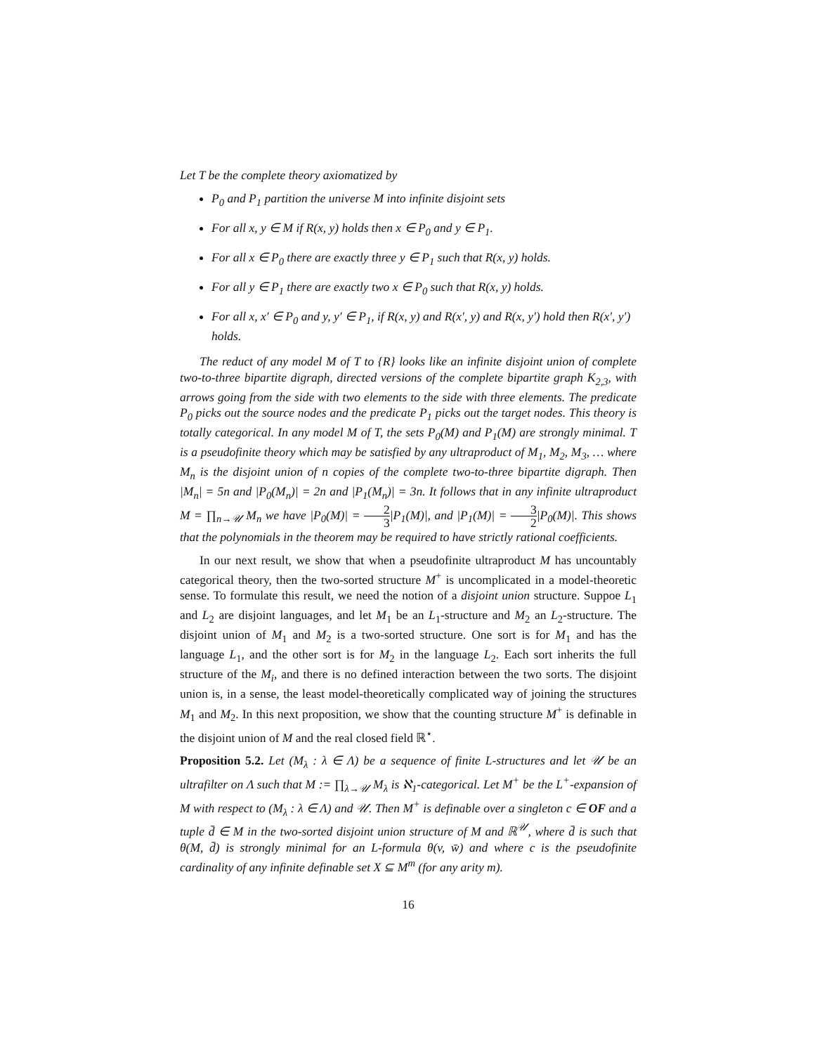Let T be the complete theory axiomatized by
P<sub>0</sub> and P<sub>1</sub> partition the universe M into infinite disjoint sets
For all x, y ∈ M if R(x, y) holds then x ∈ P<sub>0</sub> and y ∈ P<sub>1</sub>.
For all x ∈ P<sub>0</sub> there are exactly three y ∈ P<sub>1</sub> such that R(x, y) holds.
For all y ∈ P<sub>1</sub> there are exactly two x ∈ P<sub>0</sub> such that R(x, y) holds.
For all x, x′ ∈ P<sub>0</sub> and y, y′ ∈ P<sub>1</sub>, if R(x, y) and R(x′, y) and R(x, y′) hold then R(x′, y′) holds.
The reduct of any model M of T to {R} looks like an infinite disjoint union of complete two-to-three bipartite digraph, directed versions of the complete bipartite graph K<sub>2,3</sub>, with arrows going from the side with two elements to the side with three elements. The predicate P<sub>0</sub> picks out the source nodes and the predicate P<sub>1</sub> picks out the target nodes. This theory is totally categorical. In any model M of T, the sets P<sub>0</sub>(M) and P<sub>1</sub>(M) are strongly minimal. T is a pseudofinite theory which may be satisfied by any ultraproduct of M<sub>1</sub>, M<sub>2</sub>, M<sub>3</sub>, … where M<sub>n</sub> is the disjoint union of n copies of the complete two-to-three bipartite digraph. Then |M<sub>n</sub>| = 5n and |P<sub>0</sub>(M<sub>n</sub>)| = 2n and |P<sub>1</sub>(M<sub>n</sub>)| = 3n. It follows that in any infinite ultraproduct M = ∏<sub>n→𝒰</sub> M<sub>n</sub> we have |P<sub>0</sub>(M)| = 2 3|P<sub>1</sub>(M)|, and |P<sub>1</sub>(M)| = 3 2|P<sub>0</sub>(M)|. This shows that the polynomials in the theorem may be required to have strictly rational coefficients.
In our next result, we show that when a pseudofinite ultraproduct M has uncountably categorical theory, then the two-sorted structure M<sup>+</sup> is uncomplicated in a model-theoretic sense. To formulate this result, we need the notion of a disjoint union structure. Suppoe L<sub>1</sub> and L<sub>2</sub> are disjoint languages, and let M<sub>1</sub> be an L<sub>1</sub>-structure and M<sub>2</sub> an L<sub>2</sub>-structure. The disjoint union of M<sub>1</sub> and M<sub>2</sub> is a two-sorted structure. One sort is for M<sub>1</sub> and has the language L<sub>1</sub>, and the other sort is for M<sub>2</sub> in the language L<sub>2</sub>. Each sort inherits the full structure of the M<sub>i</sub>, and there is no defined interaction between the two sorts. The disjoint union is, in a sense, the least model-theoretically complicated way of joining the structures M<sub>1</sub> and M<sub>2</sub>. In this next proposition, we show that the counting structure M<sup>+</sup> is definable in the disjoint union of M and the real closed field ℝ<sup>⋆</sup>.
Proposition 5.2. Let (M<sub>λ</sub> : λ ∈ Λ) be a sequence of finite L-structures and let 𝒰 be an ultrafilter on Λ such that M := ∏<sub>λ→𝒰</sub> M<sub>λ</sub> is ℵ<sub>1</sub>-categorical. Let M<sup>+</sup> be the L<sup>+</sup>-expansion of M with respect to (M<sub>λ</sub> : λ ∈ Λ) and 𝒰. Then M<sup>+</sup> is definable over a singleton c ∈ OF and a tuple d̄ ∈ M in the two-sorted disjoint union structure of M and ℝ<sup>𝒰</sup>, where d̄ is such that θ(M, d̄) is strongly minimal for an L-formula θ(v, w̄) and where c is the pseudofinite cardinality of any infinite definable set X ⊆ M<sup>m</sup> (for any arity m).
16